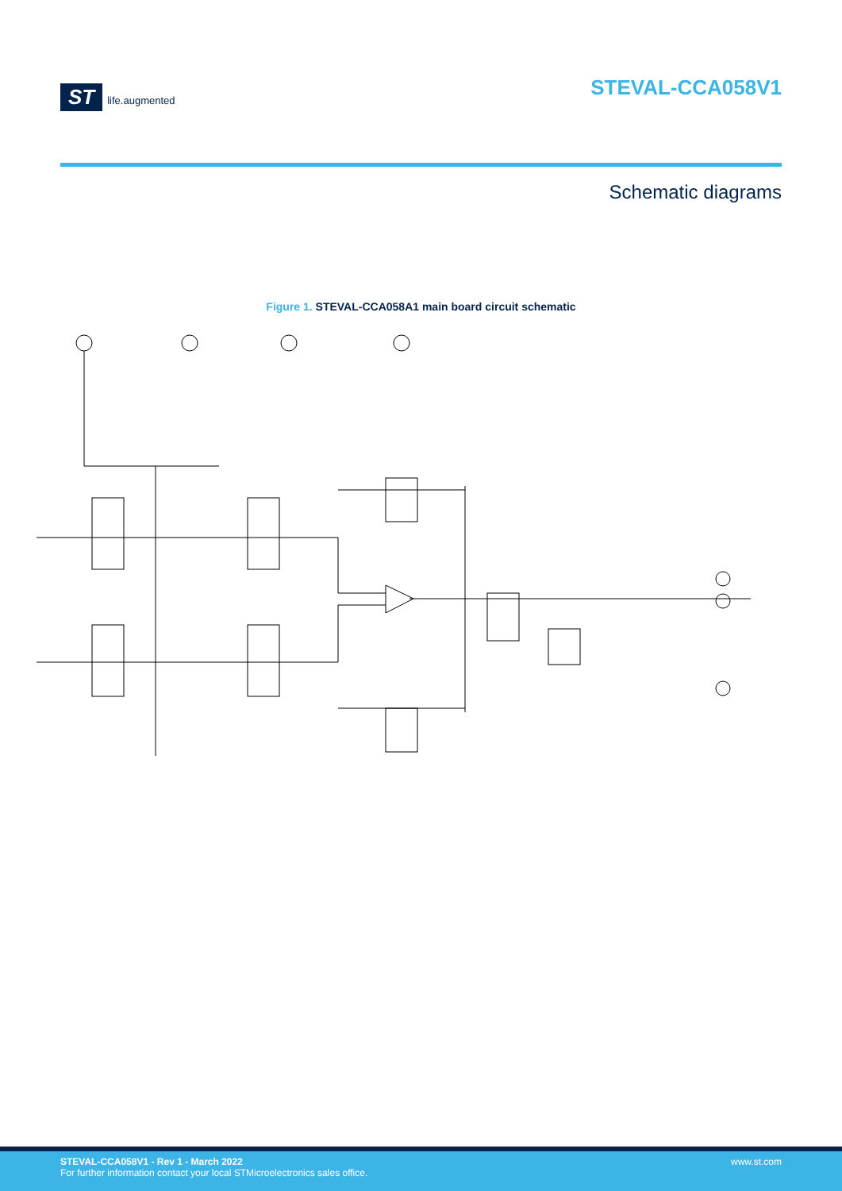ST life.augmented
STEVAL-CCA058V1
Schematic diagrams
Figure 1. STEVAL-CCA058A1 main board circuit schematic
J04 VREF J31 VCC+ PT31 J32 GND J33 VCC- PT32 PT33 J34 SINGLE SUPPLY C03 10µF VCC+ Input Cap SMD 1210 C04 10µF VCC- Input Cap SMD 1210 J05 REF GND GND J09 ZF+ U05 PT21 PT22 ZREF+ J06 U02 J08 PT01 PT02 INPUT+ J03 ZIN+ U01 J01 J02 IN+ IN+ DIFF ZG+ U04 PT03 INPUT+ AMP C01 100pF VCC+ Cap PT04 ZDIFF J07 U03 DUT AOP SINGLE SOCKET DIP8 IN+ AMP IN- AMP OUTAMP J21 ZISO U21 OUT PT24 PT23 OUTPUT J27 J28 ZLOAD U22 J22 PT11 PT12 INPUT- J13 ZIN- U11 J11 J12 IN- IN- DIFF J15 ZG- U13 PT13 INPUT- AMP C02 100pF VCC- Cap J16 ZF- U14 ZREF- J14 U12 OUTLOAD J26 LOAD OUT J25 LOAD VCC+ J24 LOAD GND J23 LOAD VCC-
STEVAL-CCA058V1 - Rev 1 - March 2022
For further information contact your local STMicroelectronics sales office.
www.st.com